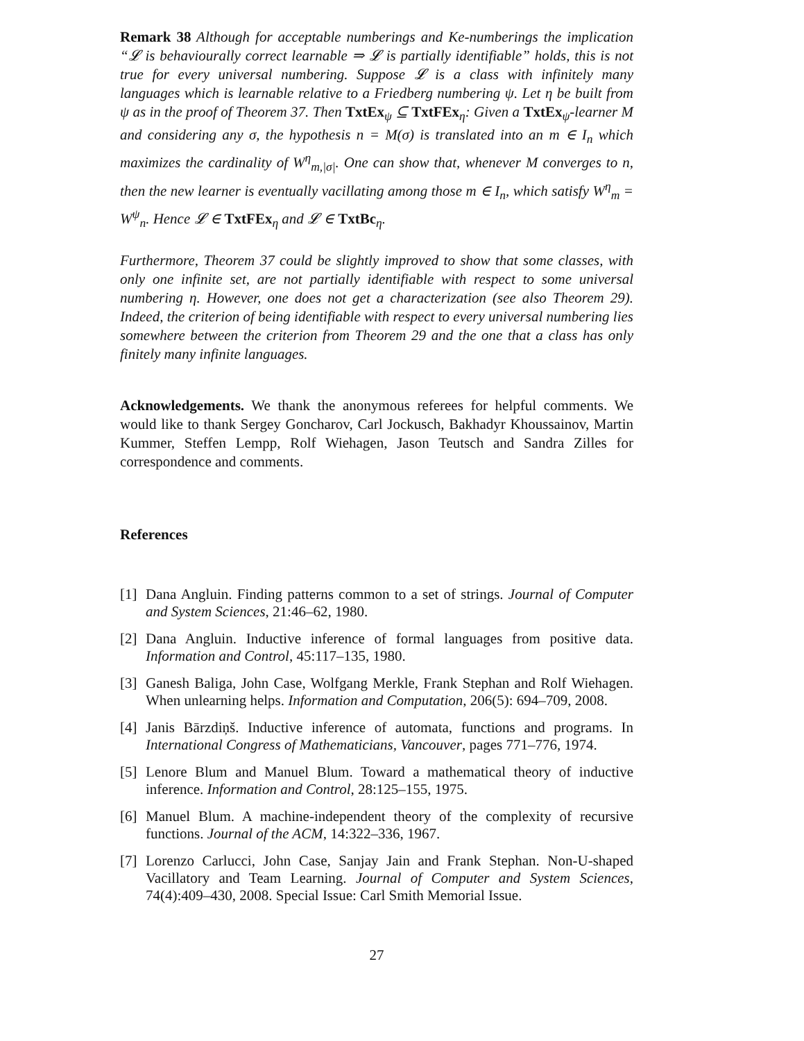Remark 38 Although for acceptable numberings and Ke-numberings the implication “𝓛 is behaviourally correct learnable ⇒ 𝓛 is partially identifiable” holds, this is not true for every universal numbering. Suppose 𝓛 is a class with infinitely many languages which is learnable relative to a Friedberg numbering ψ. Let η be built from ψ as in the proof of Theorem 37. Then TxtEx<sub>ψ</sub> ⊆ TxtFEx<sub>η</sub>: Given a TxtEx<sub>ψ</sub>-learner M and considering any σ, the hypothesis n = M(σ) is translated into an m ∈ I<sub>n</sub> which maximizes the cardinality of W<sup>η</sup><sub>m,|σ|</sub>. One can show that, whenever M converges to n, then the new learner is eventually vacillating among those m ∈ I<sub>n</sub>, which satisfy W<sup>η</sup><sub>m</sub> = W<sup>ψ</sup><sub>n</sub>. Hence 𝓛 ∈ TxtFEx<sub>η</sub> and 𝓛 ∈ TxtBc<sub>η</sub>.
Furthermore, Theorem 37 could be slightly improved to show that some classes, with only one infinite set, are not partially identifiable with respect to some universal numbering η. However, one does not get a characterization (see also Theorem 29). Indeed, the criterion of being identifiable with respect to every universal numbering lies somewhere between the criterion from Theorem 29 and the one that a class has only finitely many infinite languages.
Acknowledgements. We thank the anonymous referees for helpful comments. We would like to thank Sergey Goncharov, Carl Jockusch, Bakhadyr Khoussainov, Martin Kummer, Steffen Lempp, Rolf Wiehagen, Jason Teutsch and Sandra Zilles for correspondence and comments.
References
[1]
Dana Angluin. Finding patterns common to a set of strings. Journal of Computer and System Sciences, 21:46–62, 1980.
[2]
Dana Angluin. Inductive inference of formal languages from positive data. Information and Control, 45:117–135, 1980.
[3]
Ganesh Baliga, John Case, Wolfgang Merkle, Frank Stephan and Rolf Wiehagen. When unlearning helps. Information and Computation, 206(5): 694–709, 2008.
[4]
Janis Bārzdiņš. Inductive inference of automata, functions and programs. In International Congress of Mathematicians, Vancouver, pages 771–776, 1974.
[5]
Lenore Blum and Manuel Blum. Toward a mathematical theory of inductive inference. Information and Control, 28:125–155, 1975.
[6]
Manuel Blum. A machine-independent theory of the complexity of recursive functions. Journal of the ACM, 14:322–336, 1967.
[7]
Lorenzo Carlucci, John Case, Sanjay Jain and Frank Stephan. Non-U-shaped Vacillatory and Team Learning. Journal of Computer and System Sciences, 74(4):409–430, 2008. Special Issue: Carl Smith Memorial Issue.
27